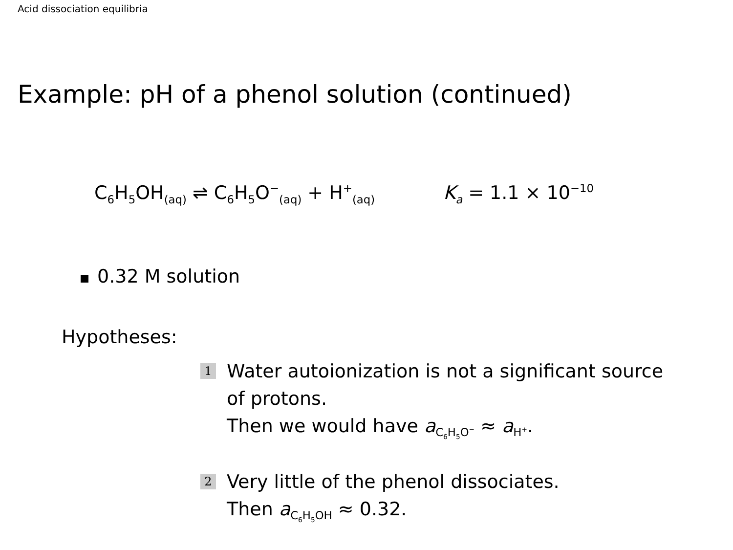Acid dissociation equilibria
Example: pH of a phenol solution (continued)
C<sub>6</sub>H<sub>5</sub>OH<sub>(aq)</sub> ⇌ C<sub>6</sub>H<sub>5</sub>O<sup>−</sup><sub>(aq)</sub> + H<sup>+</sup><sub>(aq)</sub> K<sub>a</sub> = 1.1 × 10<sup>−10</sup>
0.32 M solution
Hypotheses:
1
Water autoionization is not a significant source
of protons.
Then we would have a<sub>C<sub>6</sub>H<sub>5</sub>O<sup>−</sup></sub> ≈ a<sub>H<sup>+</sup></sub>.
2
Very little of the phenol dissociates.
Then a<sub>C<sub>6</sub>H<sub>5</sub>OH</sub> ≈ 0.32.